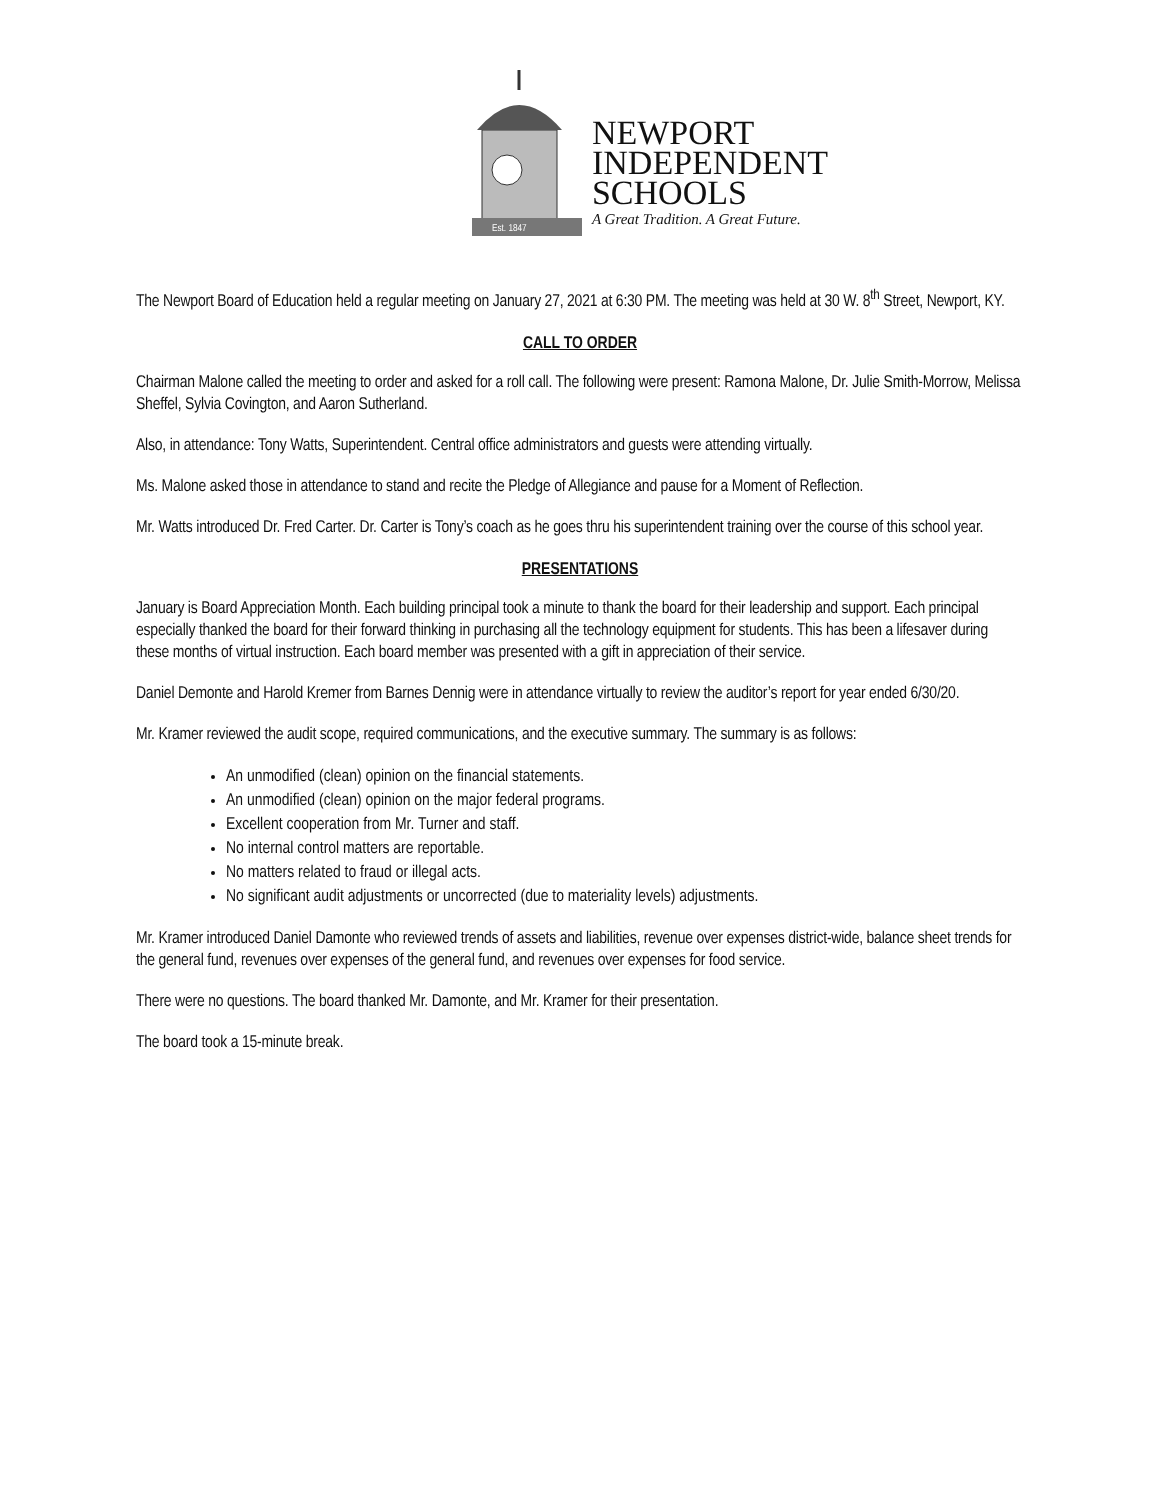Est. 1847
NEWPORT
INDEPENDENT
SCHOOLS
A Great Tradition. A Great Future.
The Newport Board of Education held a regular meeting on January 27, 2021 at 6:30 PM. The meeting was held at 30 W. 8<sup>th</sup> Street, Newport, KY.
CALL TO ORDER
Chairman Malone called the meeting to order and asked for a roll call. The following were present: Ramona Malone, Dr. Julie Smith-Morrow, Melissa Sheffel, Sylvia Covington, and Aaron Sutherland.
Also, in attendance: Tony Watts, Superintendent. Central office administrators and guests were attending virtually.
Ms. Malone asked those in attendance to stand and recite the Pledge of Allegiance and pause for a Moment of Reflection.
Mr. Watts introduced Dr. Fred Carter. Dr. Carter is Tony’s coach as he goes thru his superintendent training over the course of this school year.
PRESENTATIONS
January is Board Appreciation Month. Each building principal took a minute to thank the board for their leadership and support. Each principal especially thanked the board for their forward thinking in purchasing all the technology equipment for students. This has been a lifesaver during these months of virtual instruction. Each board member was presented with a gift in appreciation of their service.
Daniel Demonte and Harold Kremer from Barnes Dennig were in attendance virtually to review the auditor’s report for year ended 6/30/20.
Mr. Kramer reviewed the audit scope, required communications, and the executive summary. The summary is as follows:
An unmodified (clean) opinion on the financial statements.
An unmodified (clean) opinion on the major federal programs.
Excellent cooperation from Mr. Turner and staff.
No internal control matters are reportable.
No matters related to fraud or illegal acts.
No significant audit adjustments or uncorrected (due to materiality levels) adjustments.
Mr. Kramer introduced Daniel Damonte who reviewed trends of assets and liabilities, revenue over expenses district-wide, balance sheet trends for the general fund, revenues over expenses of the general fund, and revenues over expenses for food service.
There were no questions. The board thanked Mr. Damonte, and Mr. Kramer for their presentation.
The board took a 15-minute break.